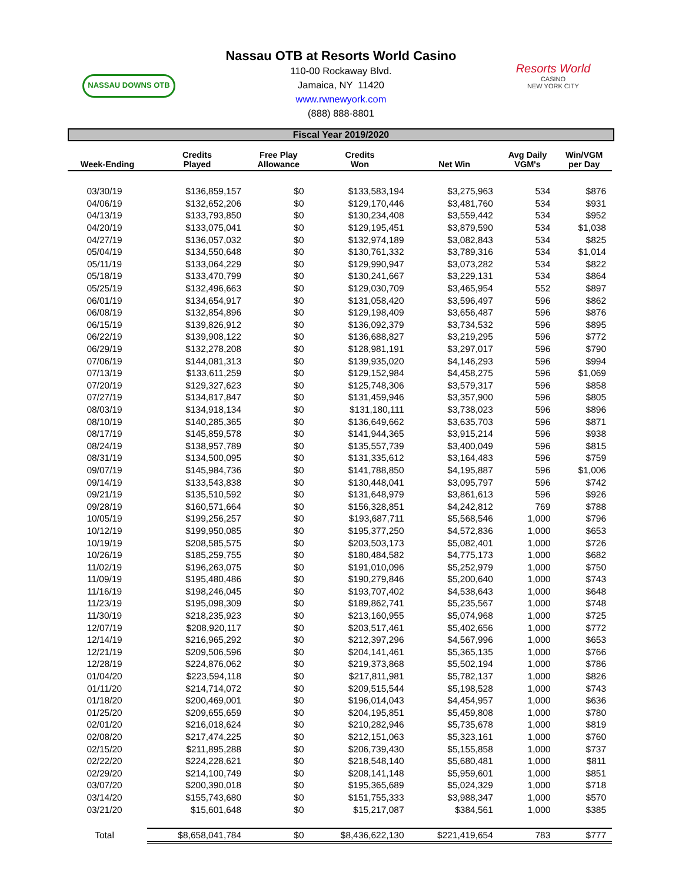NASSAU DOWNS OTB
Nassau OTB at Resorts World Casino
110-00 Rockaway Blvd.
Jamaica, NY 11420
www.rwnewyork.com
(888) 888-8801
Resorts World
CASINO
NEW YORK CITY
Fiscal Year 2019/2020
| Week-Ending | Credits Played | Free Play Allowance | Credits Won | Net Win | Avg Daily VGM's | Win/VGM per Day |
| --- | --- | --- | --- | --- | --- | --- |
| 03/30/19 | $136,859,157 | $0 | $133,583,194 | $3,275,963 | 534 | $876 |
| 04/06/19 | $132,652,206 | $0 | $129,170,446 | $3,481,760 | 534 | $931 |
| 04/13/19 | $133,793,850 | $0 | $130,234,408 | $3,559,442 | 534 | $952 |
| 04/20/19 | $133,075,041 | $0 | $129,195,451 | $3,879,590 | 534 | $1,038 |
| 04/27/19 | $136,057,032 | $0 | $132,974,189 | $3,082,843 | 534 | $825 |
| 05/04/19 | $134,550,648 | $0 | $130,761,332 | $3,789,316 | 534 | $1,014 |
| 05/11/19 | $133,064,229 | $0 | $129,990,947 | $3,073,282 | 534 | $822 |
| 05/18/19 | $133,470,799 | $0 | $130,241,667 | $3,229,131 | 534 | $864 |
| 05/25/19 | $132,496,663 | $0 | $129,030,709 | $3,465,954 | 552 | $897 |
| 06/01/19 | $134,654,917 | $0 | $131,058,420 | $3,596,497 | 596 | $862 |
| 06/08/19 | $132,854,896 | $0 | $129,198,409 | $3,656,487 | 596 | $876 |
| 06/15/19 | $139,826,912 | $0 | $136,092,379 | $3,734,532 | 596 | $895 |
| 06/22/19 | $139,908,122 | $0 | $136,688,827 | $3,219,295 | 596 | $772 |
| 06/29/19 | $132,278,208 | $0 | $128,981,191 | $3,297,017 | 596 | $790 |
| 07/06/19 | $144,081,313 | $0 | $139,935,020 | $4,146,293 | 596 | $994 |
| 07/13/19 | $133,611,259 | $0 | $129,152,984 | $4,458,275 | 596 | $1,069 |
| 07/20/19 | $129,327,623 | $0 | $125,748,306 | $3,579,317 | 596 | $858 |
| 07/27/19 | $134,817,847 | $0 | $131,459,946 | $3,357,900 | 596 | $805 |
| 08/03/19 | $134,918,134 | $0 | $131,180,111 | $3,738,023 | 596 | $896 |
| 08/10/19 | $140,285,365 | $0 | $136,649,662 | $3,635,703 | 596 | $871 |
| 08/17/19 | $145,859,578 | $0 | $141,944,365 | $3,915,214 | 596 | $938 |
| 08/24/19 | $138,957,789 | $0 | $135,557,739 | $3,400,049 | 596 | $815 |
| 08/31/19 | $134,500,095 | $0 | $131,335,612 | $3,164,483 | 596 | $759 |
| 09/07/19 | $145,984,736 | $0 | $141,788,850 | $4,195,887 | 596 | $1,006 |
| 09/14/19 | $133,543,838 | $0 | $130,448,041 | $3,095,797 | 596 | $742 |
| 09/21/19 | $135,510,592 | $0 | $131,648,979 | $3,861,613 | 596 | $926 |
| 09/28/19 | $160,571,664 | $0 | $156,328,851 | $4,242,812 | 769 | $788 |
| 10/05/19 | $199,256,257 | $0 | $193,687,711 | $5,568,546 | 1,000 | $796 |
| 10/12/19 | $199,950,085 | $0 | $195,377,250 | $4,572,836 | 1,000 | $653 |
| 10/19/19 | $208,585,575 | $0 | $203,503,173 | $5,082,401 | 1,000 | $726 |
| 10/26/19 | $185,259,755 | $0 | $180,484,582 | $4,775,173 | 1,000 | $682 |
| 11/02/19 | $196,263,075 | $0 | $191,010,096 | $5,252,979 | 1,000 | $750 |
| 11/09/19 | $195,480,486 | $0 | $190,279,846 | $5,200,640 | 1,000 | $743 |
| 11/16/19 | $198,246,045 | $0 | $193,707,402 | $4,538,643 | 1,000 | $648 |
| 11/23/19 | $195,098,309 | $0 | $189,862,741 | $5,235,567 | 1,000 | $748 |
| 11/30/19 | $218,235,923 | $0 | $213,160,955 | $5,074,968 | 1,000 | $725 |
| 12/07/19 | $208,920,117 | $0 | $203,517,461 | $5,402,656 | 1,000 | $772 |
| 12/14/19 | $216,965,292 | $0 | $212,397,296 | $4,567,996 | 1,000 | $653 |
| 12/21/19 | $209,506,596 | $0 | $204,141,461 | $5,365,135 | 1,000 | $766 |
| 12/28/19 | $224,876,062 | $0 | $219,373,868 | $5,502,194 | 1,000 | $786 |
| 01/04/20 | $223,594,118 | $0 | $217,811,981 | $5,782,137 | 1,000 | $826 |
| 01/11/20 | $214,714,072 | $0 | $209,515,544 | $5,198,528 | 1,000 | $743 |
| 01/18/20 | $200,469,001 | $0 | $196,014,043 | $4,454,957 | 1,000 | $636 |
| 01/25/20 | $209,655,659 | $0 | $204,195,851 | $5,459,808 | 1,000 | $780 |
| 02/01/20 | $216,018,624 | $0 | $210,282,946 | $5,735,678 | 1,000 | $819 |
| 02/08/20 | $217,474,225 | $0 | $212,151,063 | $5,323,161 | 1,000 | $760 |
| 02/15/20 | $211,895,288 | $0 | $206,739,430 | $5,155,858 | 1,000 | $737 |
| 02/22/20 | $224,228,621 | $0 | $218,548,140 | $5,680,481 | 1,000 | $811 |
| 02/29/20 | $214,100,749 | $0 | $208,141,148 | $5,959,601 | 1,000 | $851 |
| 03/07/20 | $200,390,018 | $0 | $195,365,689 | $5,024,329 | 1,000 | $718 |
| 03/14/20 | $155,743,680 | $0 | $151,755,333 | $3,988,347 | 1,000 | $570 |
| 03/21/20 | $15,601,648 | $0 | $15,217,087 | $384,561 | 1,000 | $385 |
| Total | $8,658,041,784 | $0 | $8,436,622,130 | $221,419,654 | 783 | $777 |